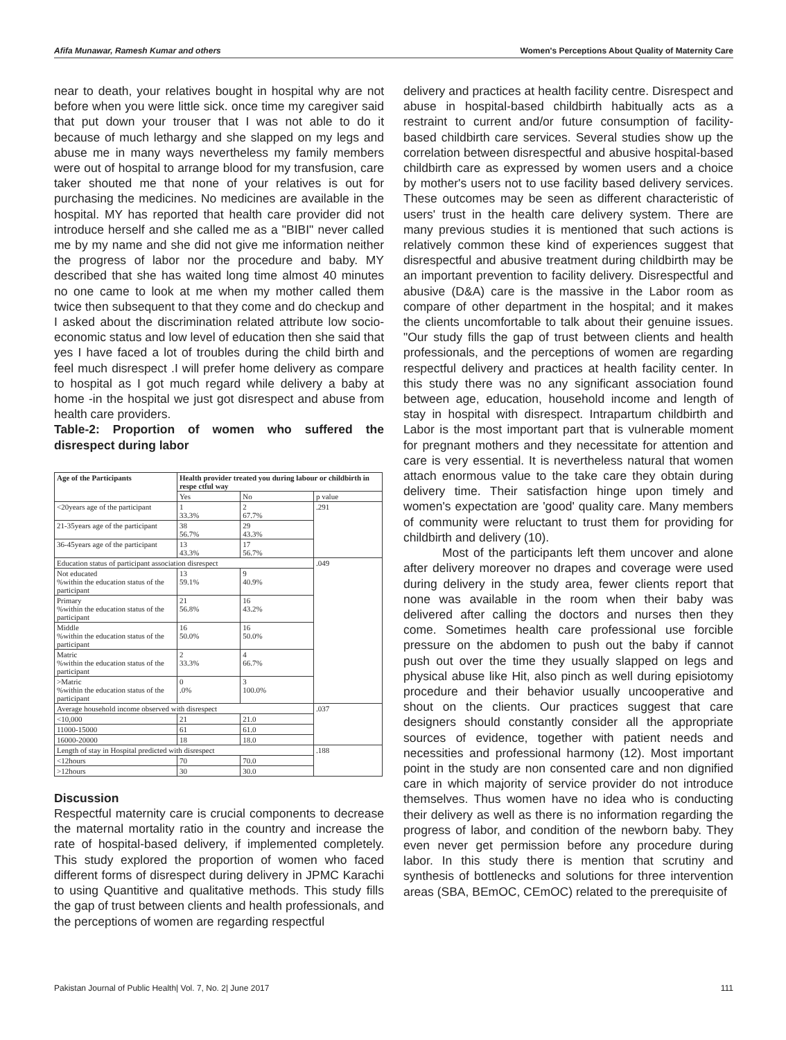Afifa Munawar, Ramesh Kumar and others Women's Perceptions About Quality of Maternity Care
near to death, your relatives bought in hospital why are not before when you were little sick. once time my caregiver said that put down your trouser that I was not able to do it because of much lethargy and she slapped on my legs and abuse me in many ways nevertheless my family members were out of hospital to arrange blood for my transfusion, care taker shouted me that none of your relatives is out for purchasing the medicines. No medicines are available in the hospital. MY has reported that health care provider did not introduce herself and she called me as a "BIBI" never called me by my name and she did not give me information neither the progress of labor nor the procedure and baby. MY described that she has waited long time almost 40 minutes no one came to look at me when my mother called them twice then subsequent to that they come and do checkup and I asked about the discrimination related attribute low socio-economic status and low level of education then she said that yes I have faced a lot of troubles during the child birth and feel much disrespect .I will prefer home delivery as compare to hospital as I got much regard while delivery a baby at home -in the hospital we just got disrespect and abuse from health care providers.
Table-2: Proportion of women who suffered the disrespect during labor
| Age of the Participants | Health provider treated you during labour or childbirth in respe ctful way | | |
| --- | --- | --- | --- |
| | Yes | No | p value |
| <20years age of the participant | 1 33.3% | 2 67.7% | .291 |
| 21-35years age of the participant | 38 56.7% | 29 43.3% | |
| 36-45years age of the participant | 13 43.3% | 17 56.7% | |
| Education status of participant association disrespect | | | .049 |
| Not educated %within the education status of the participant | 13 59.1% | 9 40.9% | |
| Primary %within the education status of the participant | 21 56.8% | 16 43.2% | |
| Middle %within the education status of the participant | 16 50.0% | 16 50.0% | |
| Matric %within the education status of the participant | 2 33.3% | 4 66.7% | |
| >Matric %within the education status of the participant | 0 .0% | 3 100.0% | |
| Average household income observed with disrespect | | | .037 |
| <10,000 | 21 | 21.0 | |
| 11000-15000 | 61 | 61.0 | |
| 16000-20000 | 18 | 18.0 | |
| Length of stay in Hospital predicted with disrespect | | | .188 |
| <12hours | 70 | 70.0 | |
| >12hours | 30 | 30.0 | |
Discussion
Respectful maternity care is crucial components to decrease the maternal mortality ratio in the country and increase the rate of hospital-based delivery, if implemented completely. This study explored the proportion of women who faced different forms of disrespect during delivery in JPMC Karachi to using Quantitive and qualitative methods. This study fills the gap of trust between clients and health professionals, and the perceptions of women are regarding respectful
delivery and practices at health facility centre. Disrespect and abuse in hospital-based childbirth habitually acts as a restraint to current and/or future consumption of facility-based childbirth care services. Several studies show up the correlation between disrespectful and abusive hospital-based childbirth care as expressed by women users and a choice by mother's users not to use facility based delivery services. These outcomes may be seen as different characteristic of users' trust in the health care delivery system. There are many previous studies it is mentioned that such actions is relatively common these kind of experiences suggest that disrespectful and abusive treatment during childbirth may be an important prevention to facility delivery. Disrespectful and abusive (D&A) care is the massive in the Labor room as compare of other department in the hospital; and it makes the clients uncomfortable to talk about their genuine issues. "Our study fills the gap of trust between clients and health professionals, and the perceptions of women are regarding respectful delivery and practices at health facility center. In this study there was no any significant association found between age, education, household income and length of stay in hospital with disrespect. Intrapartum childbirth and Labor is the most important part that is vulnerable moment for pregnant mothers and they necessitate for attention and care is very essential. It is nevertheless natural that women attach enormous value to the take care they obtain during delivery time. Their satisfaction hinge upon timely and women's expectation are 'good' quality care. Many members of community were reluctant to trust them for providing for childbirth and delivery (10).
Most of the participants left them uncover and alone after delivery moreover no drapes and coverage were used during delivery in the study area, fewer clients report that none was available in the room when their baby was delivered after calling the doctors and nurses then they come. Sometimes health care professional use forcible pressure on the abdomen to push out the baby if cannot push out over the time they usually slapped on legs and physical abuse like Hit, also pinch as well during episiotomy procedure and their behavior usually uncooperative and shout on the clients. Our practices suggest that care designers should constantly consider all the appropriate sources of evidence, together with patient needs and necessities and professional harmony (12). Most important point in the study are non consented care and non dignified care in which majority of service provider do not introduce themselves. Thus women have no idea who is conducting their delivery as well as there is no information regarding the progress of labor, and condition of the newborn baby. They even never get permission before any procedure during labor. In this study there is mention that scrutiny and synthesis of bottlenecks and solutions for three intervention areas (SBA, BEmOC, CEmOC) related to the prerequisite of
Pakistan Journal of Public Health| Vol. 7, No. 2| June 2017 111